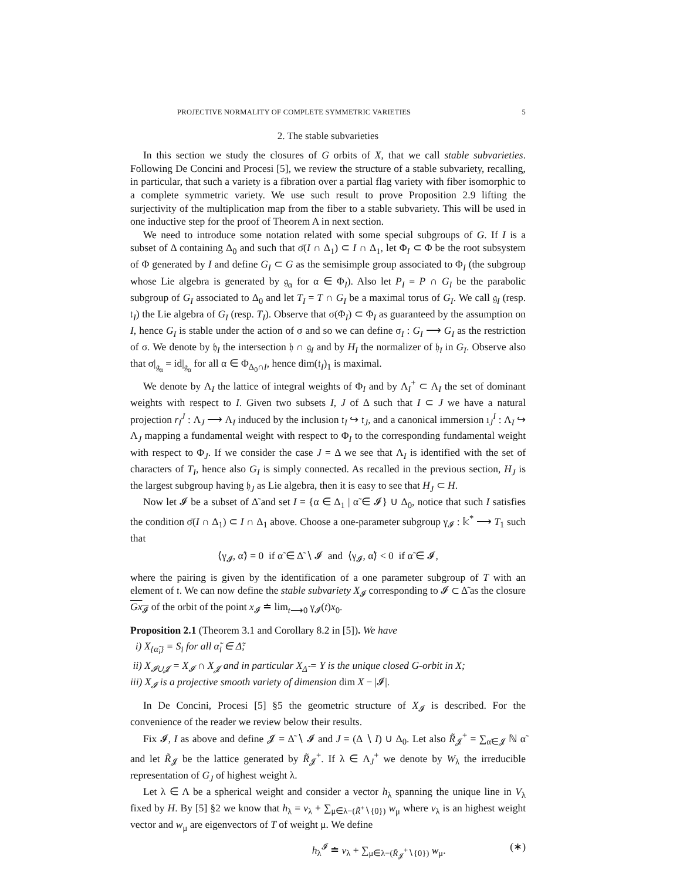PROJECTIVE NORMALITY OF COMPLETE SYMMETRIC VARIETIES 5
2. The stable subvarieties
In this section we study the closures of G orbits of X, that we call stable subvarieties. Following De Concini and Procesi [5], we review the structure of a stable subvariety, recalling, in particular, that such a variety is a fibration over a partial flag variety with fiber isomorphic to a complete symmetric variety. We use such result to prove Proposition 2.9 lifting the surjectivity of the multiplication map from the fiber to a stable subvariety. This will be used in one inductive step for the proof of Theorem A in next section.
We need to introduce some notation related with some special subgroups of G. If I is a subset of Δ containing Δ<sub>0</sub> and such that σ̄(I ∩ Δ<sub>1</sub>) ⊂ I ∩ Δ<sub>1</sub>, let Φ<sub>I</sub> ⊂ Φ be the root subsystem of Φ generated by I and define G<sub>I</sub> ⊂ G as the semisimple group associated to Φ<sub>I</sub> (the subgroup whose Lie algebra is generated by 𝔤<sub>α</sub> for α ∈ Φ<sub>I</sub>). Also let P<sub>I</sub> = P ∩ G<sub>I</sub> be the parabolic subgroup of G<sub>I</sub> associated to Δ<sub>0</sub> and let T<sub>I</sub> = T ∩ G<sub>I</sub> be a maximal torus of G<sub>I</sub>. We call 𝔤<sub>I</sub> (resp. 𝔱<sub>I</sub>) the Lie algebra of G<sub>I</sub> (resp. T<sub>I</sub>). Observe that σ(Φ<sub>I</sub>) ⊂ Φ<sub>I</sub> as guaranteed by the assumption on I, hence G<sub>I</sub> is stable under the action of σ and so we can define σ<sub>I</sub> : G<sub>I</sub> ⟶ G<sub>I</sub> as the restriction of σ. We denote by 𝔥<sub>I</sub> the intersection 𝔥 ∩ 𝔤<sub>I</sub> and by H<sub>I</sub> the normalizer of 𝔥<sub>I</sub> in G<sub>I</sub>. Observe also that σ|<sub>𝔤<sub>α</sub></sub> = id|<sub>𝔤<sub>α</sub></sub> for all α ∈ Φ<sub>Δ<sub>0</sub>∩I</sub>, hence dim(𝔱<sub>I</sub>)<sub>1</sub> is maximal.
We denote by Λ<sub>I</sub> the lattice of integral weights of Φ<sub>I</sub> and by Λ<sub>I</sub><sup>+</sup> ⊂ Λ<sub>I</sub> the set of dominant weights with respect to I. Given two subsets I, J of Δ such that I ⊂ J we have a natural projection r<sub>I</sub><sup>J</sup> : Λ<sub>J</sub> ⟶ Λ<sub>I</sub> induced by the inclusion 𝔱<sub>I</sub> ↪ 𝔱<sub>J</sub>, and a canonical immersion ı<sub>J</sub><sup>I</sup> : Λ<sub>I</sub> ↪ Λ<sub>J</sub> mapping a fundamental weight with respect to Φ<sub>I</sub> to the corresponding fundamental weight with respect to Φ<sub>J</sub>. If we consider the case J = Δ we see that Λ<sub>I</sub> is identified with the set of characters of T<sub>I</sub>, hence also G<sub>I</sub> is simply connected. As recalled in the previous section, H<sub>J</sub> is the largest subgroup having 𝔥<sub>J</sub> as Lie algebra, then it is easy to see that H<sub>J</sub> ⊂ H.
Now let 𝓘 be a subset of Δ̃ and set I = {α ∈ Δ<sub>1</sub> | α̃ ∈ 𝓘} ∪ Δ<sub>0</sub>, notice that such I satisfies the condition σ̄(I ∩ Δ<sub>1</sub>) ⊂ I ∩ Δ<sub>1</sub> above. Choose a one-parameter subgroup γ<sub>𝓘</sub> : 𝕜<sup>*</sup> ⟶ T<sub>1</sub> such that
⟨γ<sub>𝓘</sub>, α̃⟩ = 0 if α̃ ∈ Δ̃ ∖ 𝓘 and ⟨γ<sub>𝓘</sub>, α̃⟩ < 0 if α̃ ∈ 𝓘,
where the pairing is given by the identification of a one parameter subgroup of T with an element of 𝔱. We can now define the stable subvariety X<sub>𝓘</sub> corresponding to 𝓘 ⊂ Δ̃ as the closure Gx<sub>𝓘</sub> of the orbit of the point x<sub>𝓘</sub> ≐ lim<sub>t⟶0</sub> γ<sub>𝓘</sub>(t)x<sub>0</sub>.
Proposition 2.1 (Theorem 3.1 and Corollary 8.2 in [5]). We have
i) X<sub>{α̃<sub>i</sub>}</sub> = S<sub>i</sub> for all α̃<sub>i</sub> ∈ Δ̃;
ii) X<sub>𝓘∪𝓙</sub> = X<sub>𝓘</sub> ∩ X<sub>𝓙</sub> and in particular X<sub>Δ̃</sub> = Y is the unique closed G-orbit in X;
iii) X<sub>𝓘</sub> is a projective smooth variety of dimension dim X − |𝓘|.
In De Concini, Procesi [5] §5 the geometric structure of X<sub>𝓘</sub> is described. For the convenience of the reader we review below their results.
Fix 𝓘, I as above and define 𝓙 = Δ̃ ∖ 𝓘 and J = (Δ ∖ I) ∪ Δ<sub>0</sub>. Let also R̃<sub>𝓙</sub><sup>+</sup> = ∑<sub>α̃∈𝓙</sub> ℕ α̃ and let R̃<sub>𝓙</sub> be the lattice generated by R̃<sub>𝓙</sub><sup>+</sup>. If λ ∈ Λ<sub>J</sub><sup>+</sup> we denote by W<sub>λ</sub> the irreducible representation of G<sub>J</sub> of highest weight λ.
Let λ ∈ Λ be a spherical weight and consider a vector h<sub>λ</sub> spanning the unique line in V<sub>λ</sub> fixed by H. By [5] §2 we know that h<sub>λ</sub> = v<sub>λ</sub> + ∑<sub>μ∈λ−(R̃<sup>+</sup>∖{0})</sub> w<sub>μ</sub> where v<sub>λ</sub> is an highest weight vector and w<sub>μ</sub> are eigenvectors of T of weight μ. We define
h<sub>λ</sub><sup>𝓘</sup> ≐ v<sub>λ</sub> + ∑<sub>μ∈λ−(R̃<sub>𝓙</sub><sup>+</sup>∖{0})</sub> w<sub>μ</sub>. (∗)